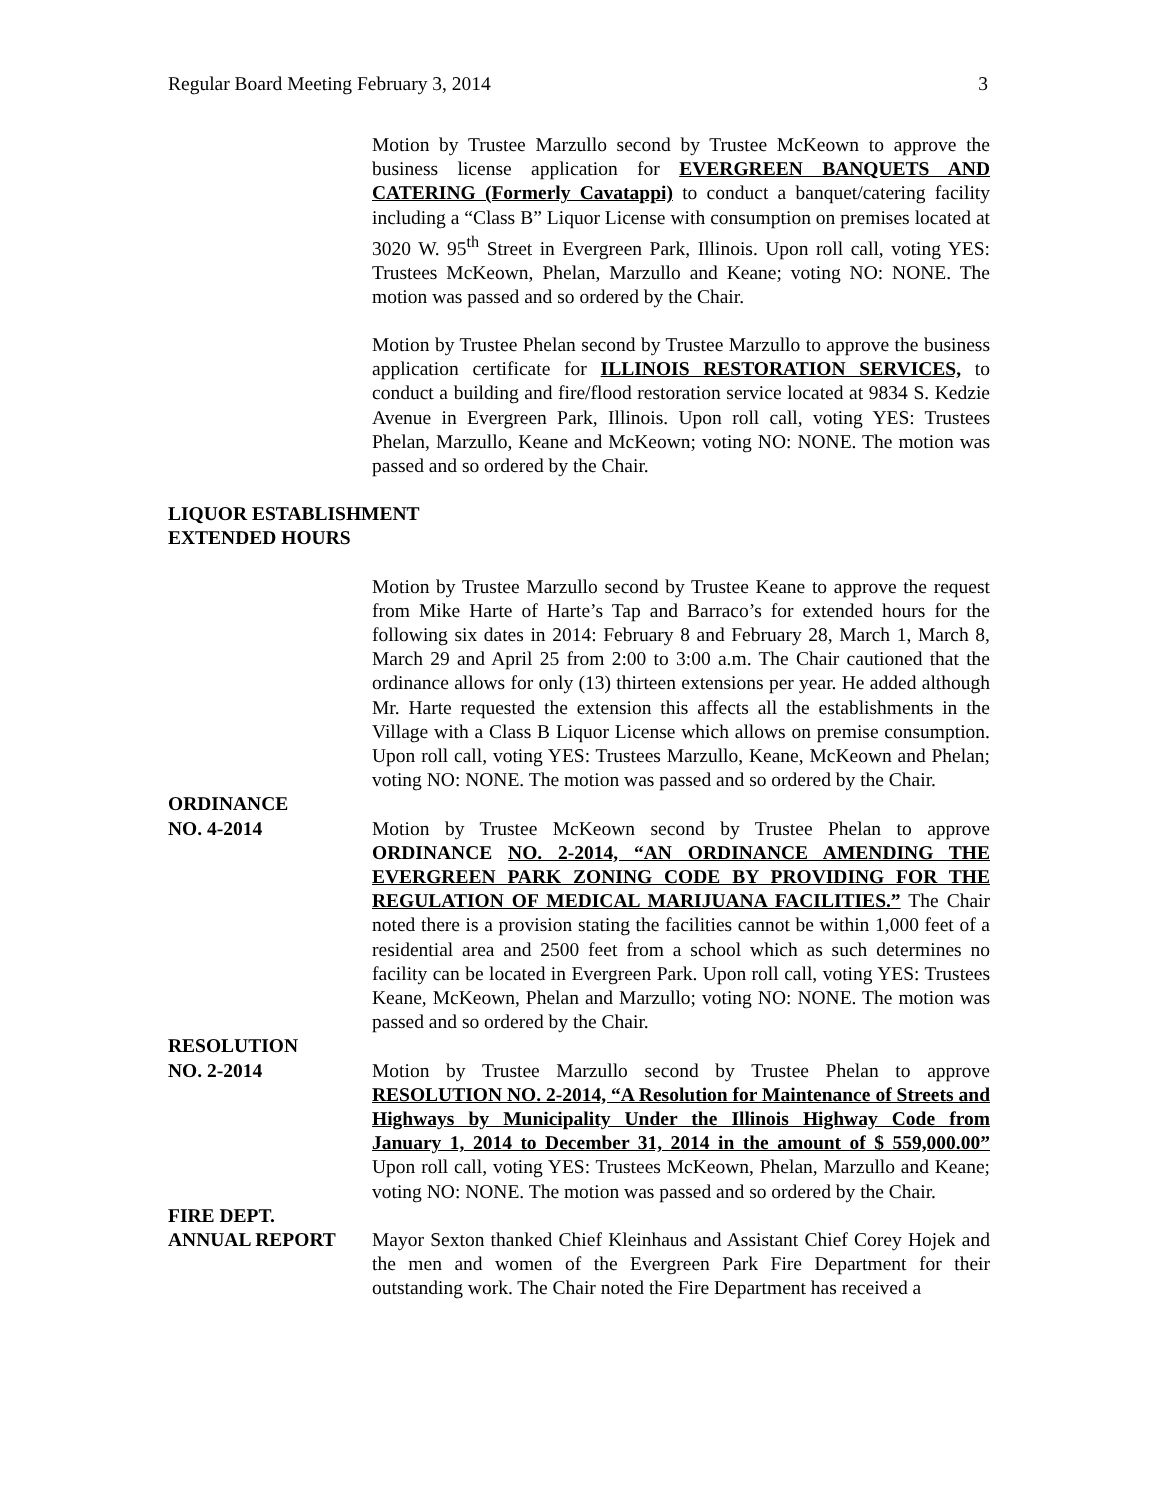Regular Board Meeting February 3, 2014 3
Motion by Trustee Marzullo second by Trustee McKeown to approve the business license application for EVERGREEN BANQUETS AND CATERING (Formerly Cavatappi) to conduct a banquet/catering facility including a “Class B” Liquor License with consumption on premises located at 3020 W. 95<sup>th</sup> Street in Evergreen Park, Illinois. Upon roll call, voting YES: Trustees McKeown, Phelan, Marzullo and Keane; voting NO: NONE. The motion was passed and so ordered by the Chair.
Motion by Trustee Phelan second by Trustee Marzullo to approve the business application certificate for ILLINOIS RESTORATION SERVICES, to conduct a building and fire/flood restoration service located at 9834 S. Kedzie Avenue in Evergreen Park, Illinois. Upon roll call, voting YES: Trustees Phelan, Marzullo, Keane and McKeown; voting NO: NONE. The motion was passed and so ordered by the Chair.
LIQUOR ESTABLISHMENT
EXTENDED HOURS
Motion by Trustee Marzullo second by Trustee Keane to approve the request from Mike Harte of Harte’s Tap and Barraco’s for extended hours for the following six dates in 2014: February 8 and February 28, March 1, March 8, March 29 and April 25 from 2:00 to 3:00 a.m. The Chair cautioned that the ordinance allows for only (13) thirteen extensions per year. He added although Mr. Harte requested the extension this affects all the establishments in the Village with a Class B Liquor License which allows on premise consumption. Upon roll call, voting YES: Trustees Marzullo, Keane, McKeown and Phelan; voting NO: NONE. The motion was passed and so ordered by the Chair.
ORDINANCE
NO. 4-2014 Motion by Trustee McKeown second by Trustee Phelan to approve ORDINANCE NO. 2-2014, “AN ORDINANCE AMENDING THE EVERGREEN PARK ZONING CODE BY PROVIDING FOR THE REGULATION OF MEDICAL MARIJUANA FACILITIES.” The Chair noted there is a provision stating the facilities cannot be within 1,000 feet of a residential area and 2500 feet from a school which as such determines no facility can be located in Evergreen Park. Upon roll call, voting YES: Trustees Keane, McKeown, Phelan and Marzullo; voting NO: NONE. The motion was passed and so ordered by the Chair.
RESOLUTION
NO. 2-2014 Motion by Trustee Marzullo second by Trustee Phelan to approve RESOLUTION NO. 2-2014, “A Resolution for Maintenance of Streets and Highways by Municipality Under the Illinois Highway Code from January 1, 2014 to December 31, 2014 in the amount of $ 559,000.00” Upon roll call, voting YES: Trustees McKeown, Phelan, Marzullo and Keane; voting NO: NONE. The motion was passed and so ordered by the Chair.
FIRE DEPT.
ANNUAL REPORT Mayor Sexton thanked Chief Kleinhaus and Assistant Chief Corey Hojek and the men and women of the Evergreen Park Fire Department for their outstanding work. The Chair noted the Fire Department has received a